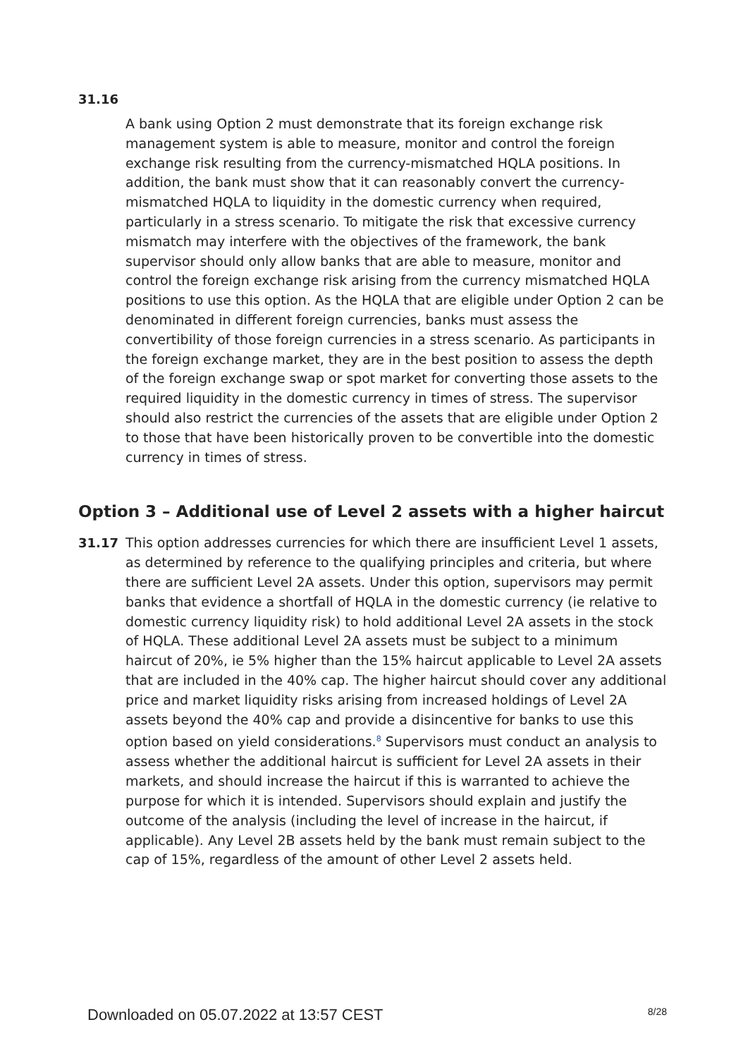31.16
A bank using Option 2 must demonstrate that its foreign exchange risk management system is able to measure, monitor and control the foreign exchange risk resulting from the currency-mismatched HQLA positions. In addition, the bank must show that it can reasonably convert the currency-mismatched HQLA to liquidity in the domestic currency when required, particularly in a stress scenario. To mitigate the risk that excessive currency mismatch may interfere with the objectives of the framework, the bank supervisor should only allow banks that are able to measure, monitor and control the foreign exchange risk arising from the currency mismatched HQLA positions to use this option. As the HQLA that are eligible under Option 2 can be denominated in different foreign currencies, banks must assess the convertibility of those foreign currencies in a stress scenario. As participants in the foreign exchange market, they are in the best position to assess the depth of the foreign exchange swap or spot market for converting those assets to the required liquidity in the domestic currency in times of stress. The supervisor should also restrict the currencies of the assets that are eligible under Option 2 to those that have been historically proven to be convertible into the domestic currency in times of stress.
Option 3 – Additional use of Level 2 assets with a higher haircut
31.17 This option addresses currencies for which there are insufficient Level 1 assets, as determined by reference to the qualifying principles and criteria, but where there are sufficient Level 2A assets. Under this option, supervisors may permit banks that evidence a shortfall of HQLA in the domestic currency (ie relative to domestic currency liquidity risk) to hold additional Level 2A assets in the stock of HQLA. These additional Level 2A assets must be subject to a minimum haircut of 20%, ie 5% higher than the 15% haircut applicable to Level 2A assets that are included in the 40% cap. The higher haircut should cover any additional price and market liquidity risks arising from increased holdings of Level 2A assets beyond the 40% cap and provide a disincentive for banks to use this option based on yield considerations.<sup>8</sup> Supervisors must conduct an analysis to assess whether the additional haircut is sufficient for Level 2A assets in their markets, and should increase the haircut if this is warranted to achieve the purpose for which it is intended. Supervisors should explain and justify the outcome of the analysis (including the level of increase in the haircut, if applicable). Any Level 2B assets held by the bank must remain subject to the cap of 15%, regardless of the amount of other Level 2 assets held.
Downloaded on 05.07.2022 at 13:57 CEST 8/28